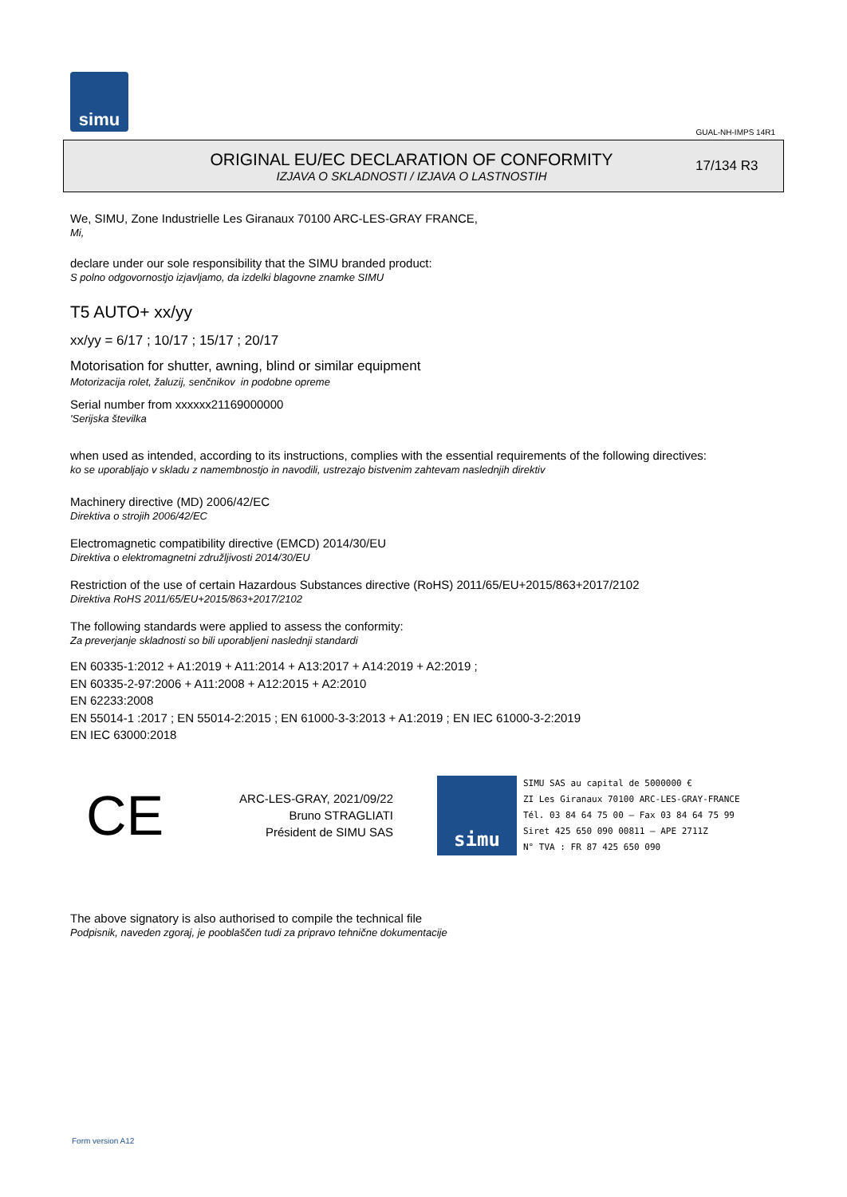simu
GUAL-NH-IMPS 14R1
ORIGINAL EU/EC DECLARATION OF CONFORMITY
IZJAVA O SKLADNOSTI / IZJAVA O LASTNOSTIH
17/134 R3
We, SIMU, Zone Industrielle Les Giranaux 70100 ARC-LES-GRAY FRANCE,
Mi,
declare under our sole responsibility that the SIMU branded product:
S polno odgovornostjo izjavljamo, da izdelki blagovne znamke SIMU
T5 AUTO+ xx/yy
xx/yy = 6/17 ; 10/17 ; 15/17 ; 20/17
Motorisation for shutter, awning, blind or similar equipment
Motorizacija rolet, žaluzij, senčnikov in podobne opreme
Serial number from xxxxxx21169000000
'Serijska številka
when used as intended, according to its instructions, complies with the essential requirements of the following directives:
ko se uporabljajo v skladu z namembnostjo in navodili, ustrezajo bistvenim zahtevam naslednjih direktiv
Machinery directive (MD) 2006/42/EC
Direktiva o strojih 2006/42/EC
Electromagnetic compatibility directive (EMCD) 2014/30/EU
Direktiva o elektromagnetni združljivosti 2014/30/EU
Restriction of the use of certain Hazardous Substances directive (RoHS) 2011/65/EU+2015/863+2017/2102
Direktiva RoHS 2011/65/EU+2015/863+2017/2102
The following standards were applied to assess the conformity:
Za preverjanje skladnosti so bili uporabljeni naslednji standardi
EN 60335-1:2012 + A1:2019 + A11:2014 + A13:2017 + A14:2019 + A2:2019 ;
EN 60335-2-97:2006 + A11:2008 + A12:2015 + A2:2010
EN 62233:2008
EN 55014-1 :2017 ; EN 55014-2:2015 ; EN 61000-3-3:2013 + A1:2019 ; EN IEC 61000-3-2:2019
EN IEC 63000:2018
CE
ARC-LES-GRAY, 2021/09/22
Bruno STRAGLIATI
Président de SIMU SAS
simu
SIMU SAS au capital de 5000000 €
ZI Les Giranaux 70100 ARC-LES-GRAY-FRANCE
Tél. 03 84 64 75 00 – Fax 03 84 64 75 99
Siret 425 650 090 00811 – APE 2711Z
N° TVA : FR 87 425 650 090
The above signatory is also authorised to compile the technical file
Podpisnik, naveden zgoraj, je pooblaščen tudi za pripravo tehnične dokumentacije
Form version A12